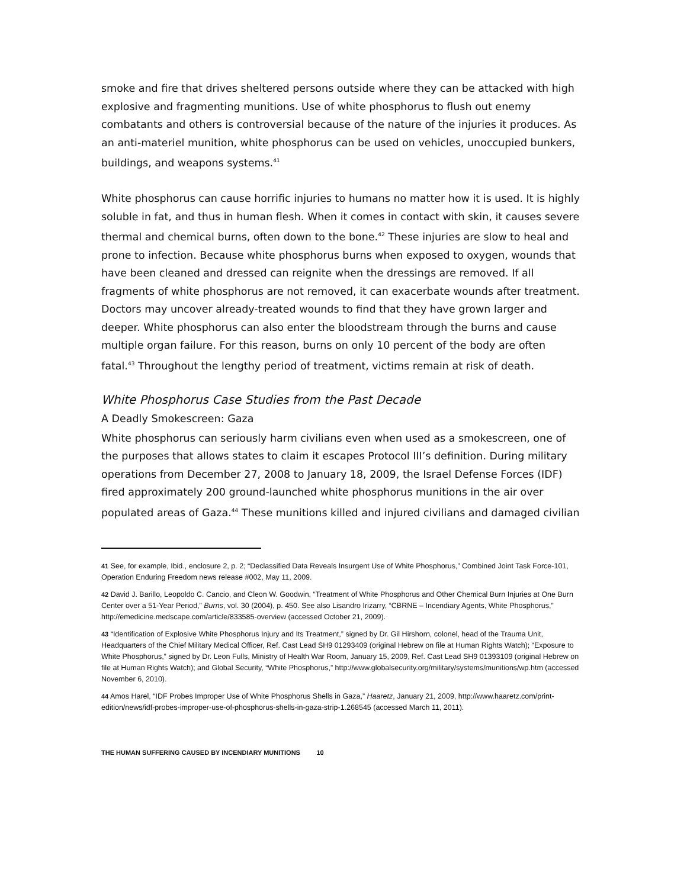smoke and fire that drives sheltered persons outside where they can be attacked with high explosive and fragmenting munitions. Use of white phosphorus to flush out enemy combatants and others is controversial because of the nature of the injuries it produces. As an anti-materiel munition, white phosphorus can be used on vehicles, unoccupied bunkers, buildings, and weapons systems.<sup>41</sup>
White phosphorus can cause horrific injuries to humans no matter how it is used. It is highly soluble in fat, and thus in human flesh. When it comes in contact with skin, it causes severe thermal and chemical burns, often down to the bone.<sup>42</sup> These injuries are slow to heal and prone to infection. Because white phosphorus burns when exposed to oxygen, wounds that have been cleaned and dressed can reignite when the dressings are removed. If all fragments of white phosphorus are not removed, it can exacerbate wounds after treatment. Doctors may uncover already-treated wounds to find that they have grown larger and deeper. White phosphorus can also enter the bloodstream through the burns and cause multiple organ failure. For this reason, burns on only 10 percent of the body are often fatal.<sup>43</sup> Throughout the lengthy period of treatment, victims remain at risk of death.
White Phosphorus Case Studies from the Past Decade
A Deadly Smokescreen: Gaza
White phosphorus can seriously harm civilians even when used as a smokescreen, one of the purposes that allows states to claim it escapes Protocol III’s definition. During military operations from December 27, 2008 to January 18, 2009, the Israel Defense Forces (IDF) fired approximately 200 ground-launched white phosphorus munitions in the air over populated areas of Gaza.<sup>44</sup> These munitions killed and injured civilians and damaged civilian
41 See, for example, Ibid., enclosure 2, p. 2; “Declassified Data Reveals Insurgent Use of White Phosphorus,” Combined Joint Task Force-101, Operation Enduring Freedom news release #002, May 11, 2009.
42 David J. Barillo, Leopoldo C. Cancio, and Cleon W. Goodwin, “Treatment of White Phosphorus and Other Chemical Burn Injuries at One Burn Center over a 51-Year Period,” Burns, vol. 30 (2004), p. 450. See also Lisandro Irizarry, “CBRNE – Incendiary Agents, White Phosphorus,” http://emedicine.medscape.com/article/833585-overview (accessed October 21, 2009).
43 “Identification of Explosive White Phosphorus Injury and Its Treatment,” signed by Dr. Gil Hirshorn, colonel, head of the Trauma Unit, Headquarters of the Chief Military Medical Officer, Ref. Cast Lead SH9 01293409 (original Hebrew on file at Human Rights Watch); “Exposure to White Phosphorus,” signed by Dr. Leon Fulls, Ministry of Health War Room, January 15, 2009, Ref. Cast Lead SH9 01393109 (original Hebrew on file at Human Rights Watch); and Global Security, “White Phosphorus,” http://www.globalsecurity.org/military/systems/munitions/wp.htm (accessed November 6, 2010).
44 Amos Harel, “IDF Probes Improper Use of White Phosphorus Shells in Gaza,” Haaretz, January 21, 2009, http://www.haaretz.com/print-edition/news/idf-probes-improper-use-of-phosphorus-shells-in-gaza-strip-1.268545 (accessed March 11, 2011).
THE HUMAN SUFFERING CAUSED BY INCENDIARY MUNITIONS 10